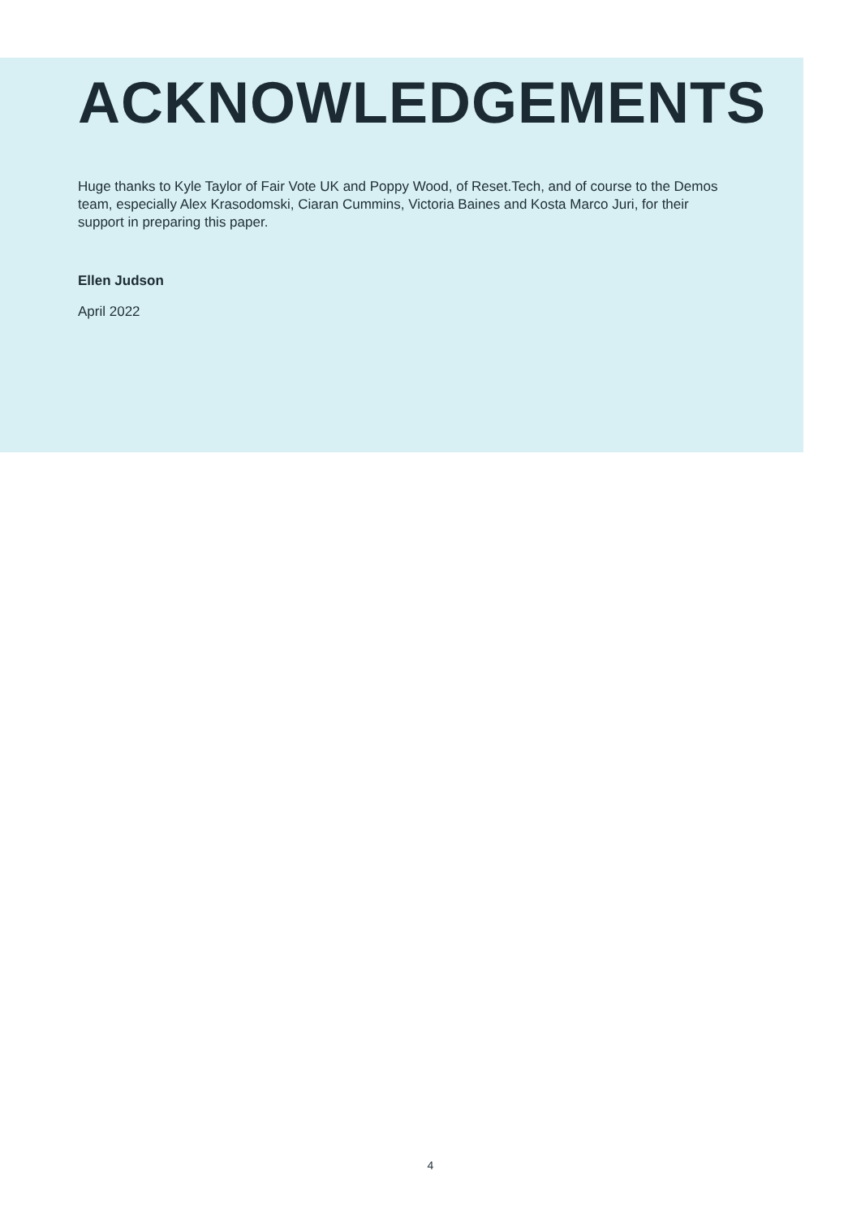ACKNOWLEDGEMENTS
Huge thanks to Kyle Taylor of Fair Vote UK and Poppy Wood, of Reset.Tech, and of course to the Demos team, especially Alex Krasodomski, Ciaran Cummins, Victoria Baines and Kosta Marco Juri, for their support in preparing this paper.
Ellen Judson
April 2022
4